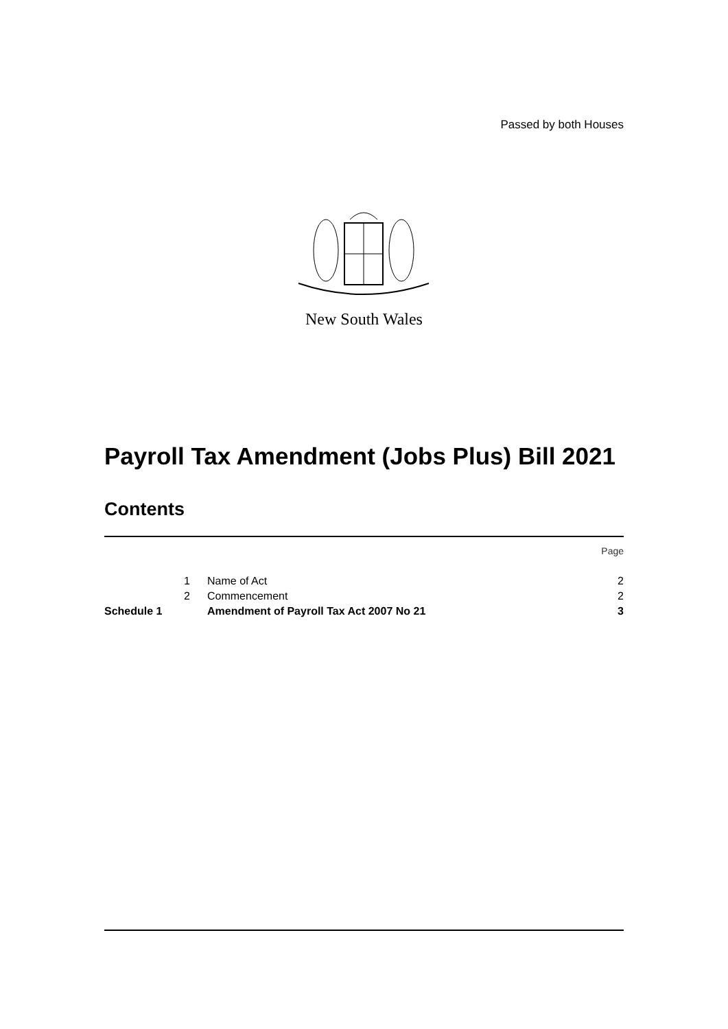Passed by both Houses
New South Wales
Payroll Tax Amendment (Jobs Plus) Bill 2021
Contents
| | | | Page |
| | 1 | Name of Act | 2 |
| | 2 | Commencement | 2 |
| Schedule 1 | | Amendment of Payroll Tax Act 2007 No 21 | 3 |